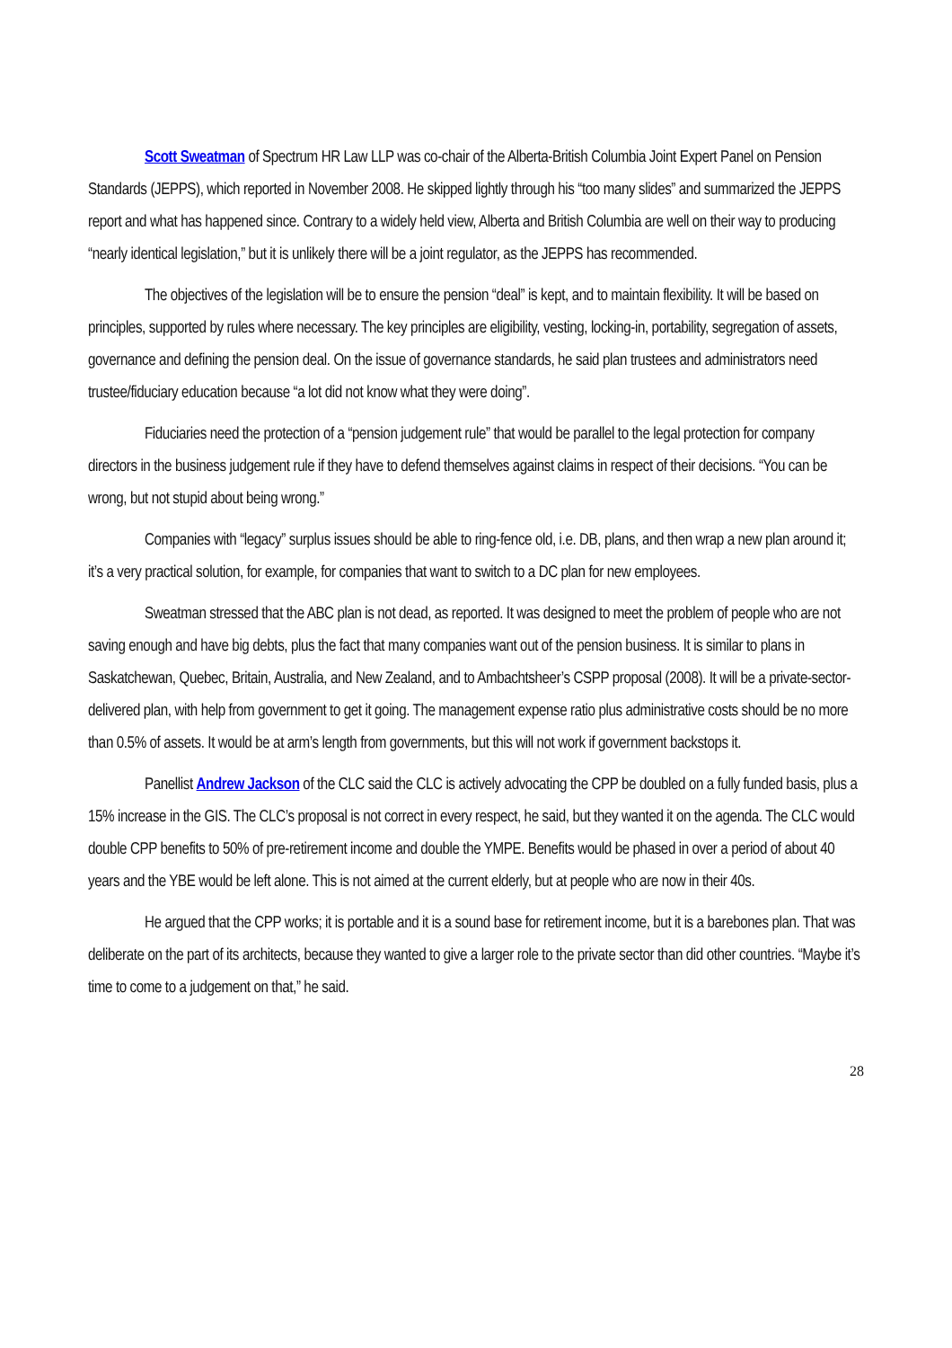Scott Sweatman of Spectrum HR Law LLP was co-chair of the Alberta-British Columbia Joint Expert Panel on Pension Standards (JEPPS), which reported in November 2008. He skipped lightly through his “too many slides” and summarized the JEPPS report and what has happened since. Contrary to a widely held view, Alberta and British Columbia are well on their way to producing “nearly identical legislation,” but it is unlikely there will be a joint regulator, as the JEPPS has recommended.
The objectives of the legislation will be to ensure the pension “deal” is kept, and to maintain flexibility. It will be based on principles, supported by rules where necessary. The key principles are eligibility, vesting, locking-in, portability, segregation of assets, governance and defining the pension deal. On the issue of governance standards, he said plan trustees and administrators need trustee/fiduciary education because “a lot did not know what they were doing”.
Fiduciaries need the protection of a “pension judgement rule” that would be parallel to the legal protection for company directors in the business judgement rule if they have to defend themselves against claims in respect of their decisions. “You can be wrong, but not stupid about being wrong.”
Companies with “legacy” surplus issues should be able to ring-fence old, i.e. DB, plans, and then wrap a new plan around it; it’s a very practical solution, for example, for companies that want to switch to a DC plan for new employees.
Sweatman stressed that the ABC plan is not dead, as reported. It was designed to meet the problem of people who are not saving enough and have big debts, plus the fact that many companies want out of the pension business. It is similar to plans in Saskatchewan, Quebec, Britain, Australia, and New Zealand, and to Ambachtsheer’s CSPP proposal (2008). It will be a private-sector-delivered plan, with help from government to get it going. The management expense ratio plus administrative costs should be no more than 0.5% of assets. It would be at arm’s length from governments, but this will not work if government backstops it.
Panellist Andrew Jackson of the CLC said the CLC is actively advocating the CPP be doubled on a fully funded basis, plus a 15% increase in the GIS. The CLC’s proposal is not correct in every respect, he said, but they wanted it on the agenda. The CLC would double CPP benefits to 50% of pre-retirement income and double the YMPE. Benefits would be phased in over a period of about 40 years and the YBE would be left alone. This is not aimed at the current elderly, but at people who are now in their 40s.
He argued that the CPP works; it is portable and it is a sound base for retirement income, but it is a barebones plan. That was deliberate on the part of its architects, because they wanted to give a larger role to the private sector than did other countries. “Maybe it’s time to come to a judgement on that,” he said.
28